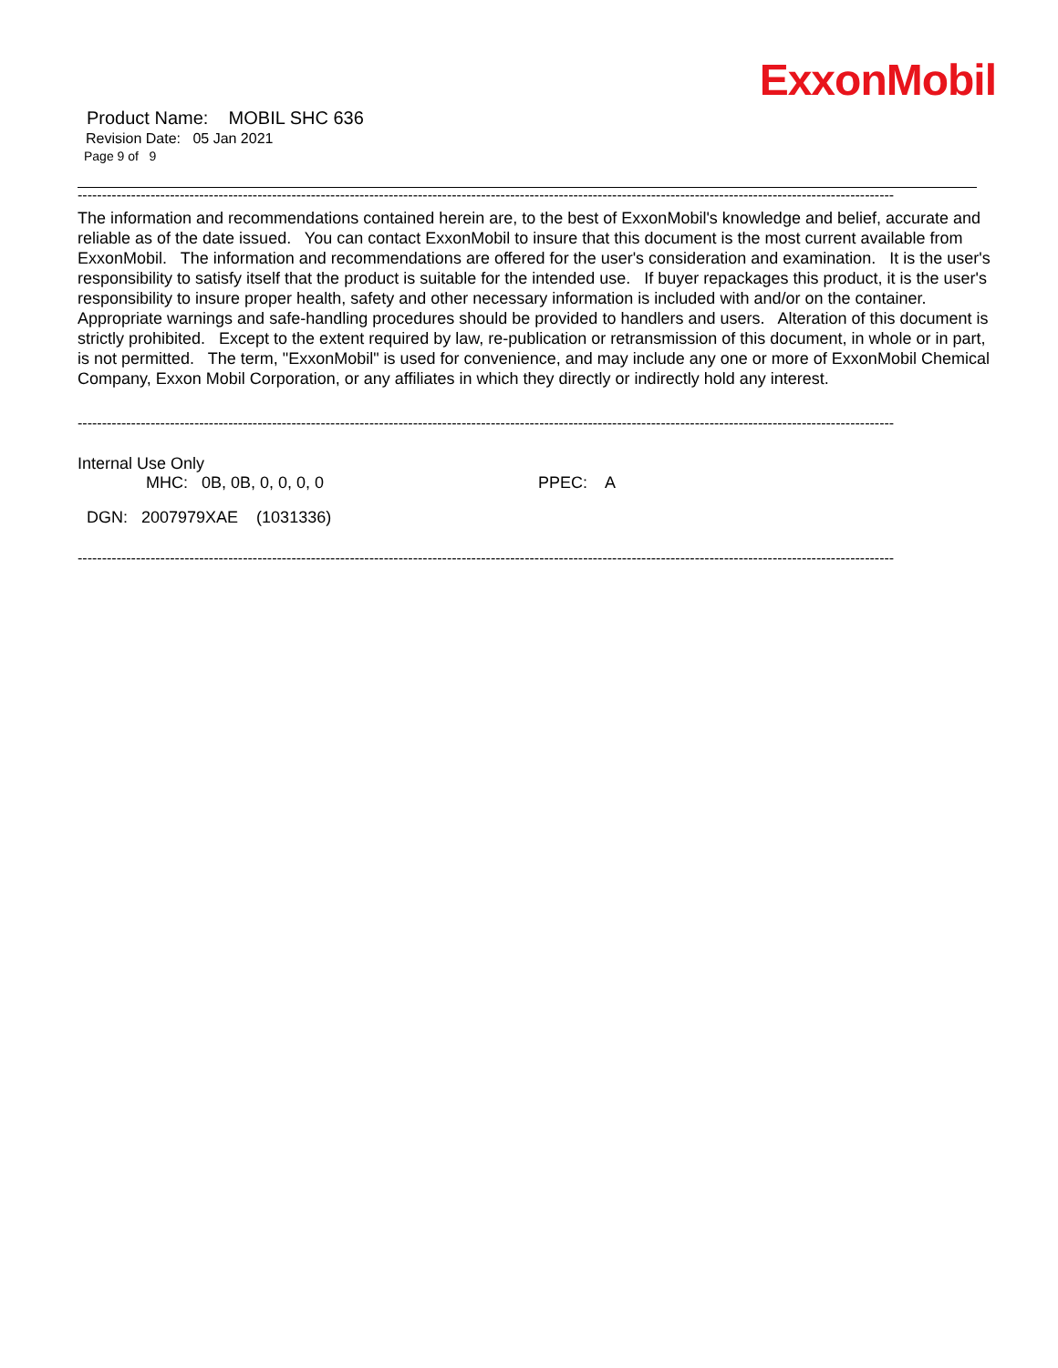ExxonMobil
Product Name: MOBIL SHC 636
Revision Date: 05 Jan 2021
Page 9 of 9
------------------------------------------------------------------------------------------------------------------------------------------------------------------------
The information and recommendations contained herein are, to the best of ExxonMobil's knowledge and belief, accurate and reliable as of the date issued. You can contact ExxonMobil to insure that this document is the most current available from ExxonMobil. The information and recommendations are offered for the user's consideration and examination. It is the user's responsibility to satisfy itself that the product is suitable for the intended use. If buyer repackages this product, it is the user's responsibility to insure proper health, safety and other necessary information is included with and/or on the container. Appropriate warnings and safe-handling procedures should be provided to handlers and users. Alteration of this document is strictly prohibited. Except to the extent required by law, re-publication or retransmission of this document, in whole or in part, is not permitted. The term, "ExxonMobil" is used for convenience, and may include any one or more of ExxonMobil Chemical Company, Exxon Mobil Corporation, or any affiliates in which they directly or indirectly hold any interest.
------------------------------------------------------------------------------------------------------------------------------------------------------------------------
Internal Use Only
MHC: 0B, 0B, 0, 0, 0, 0 PPEC: A
DGN: 2007979XAE (1031336)
------------------------------------------------------------------------------------------------------------------------------------------------------------------------